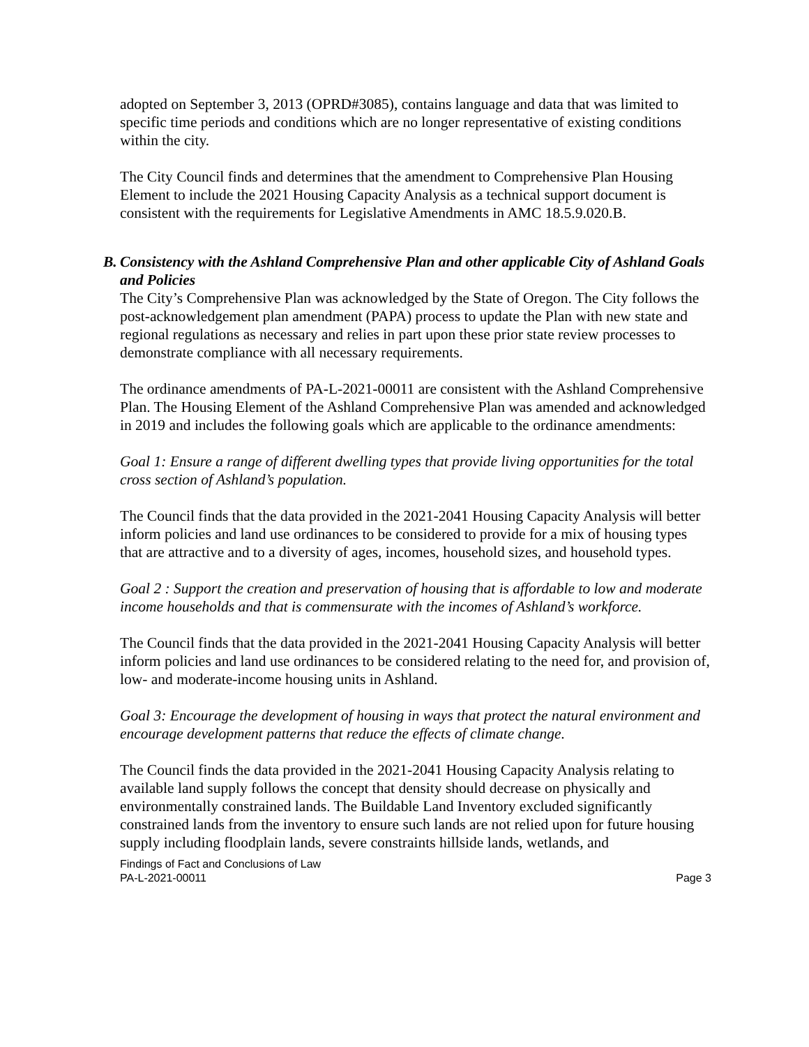adopted on September 3, 2013 (OPRD#3085), contains language and data that was limited to specific time periods and conditions which are no longer representative of existing conditions within the city.
The City Council finds and determines that the amendment to Comprehensive Plan Housing Element to include the 2021 Housing Capacity Analysis as a technical support document is consistent with the requirements for Legislative Amendments in AMC 18.5.9.020.B.
B.
Consistency with the Ashland Comprehensive Plan and other applicable City of Ashland Goals and Policies
The City’s Comprehensive Plan was acknowledged by the State of Oregon. The City follows the post-acknowledgement plan amendment (PAPA) process to update the Plan with new state and regional regulations as necessary and relies in part upon these prior state review processes to demonstrate compliance with all necessary requirements.
The ordinance amendments of PA-L-2021-00011 are consistent with the Ashland Comprehensive Plan. The Housing Element of the Ashland Comprehensive Plan was amended and acknowledged in 2019 and includes the following goals which are applicable to the ordinance amendments:
Goal 1: Ensure a range of different dwelling types that provide living opportunities for the total cross section of Ashland’s population.
The Council finds that the data provided in the 2021-2041 Housing Capacity Analysis will better inform policies and land use ordinances to be considered to provide for a mix of housing types that are attractive and to a diversity of ages, incomes, household sizes, and household types.
Goal 2 : Support the creation and preservation of housing that is affordable to low and moderate income households and that is commensurate with the incomes of Ashland’s workforce.
The Council finds that the data provided in the 2021-2041 Housing Capacity Analysis will better inform policies and land use ordinances to be considered relating to the need for, and provision of, low- and moderate-income housing units in Ashland.
Goal 3: Encourage the development of housing in ways that protect the natural environment and encourage development patterns that reduce the effects of climate change.
The Council finds the data provided in the 2021-2041 Housing Capacity Analysis relating to available land supply follows the concept that density should decrease on physically and environmentally constrained lands. The Buildable Land Inventory excluded significantly constrained lands from the inventory to ensure such lands are not relied upon for future housing supply including floodplain lands, severe constraints hillside lands, wetlands, and
Findings of Fact and Conclusions of Law
PA-L-2021-00011 Page 3